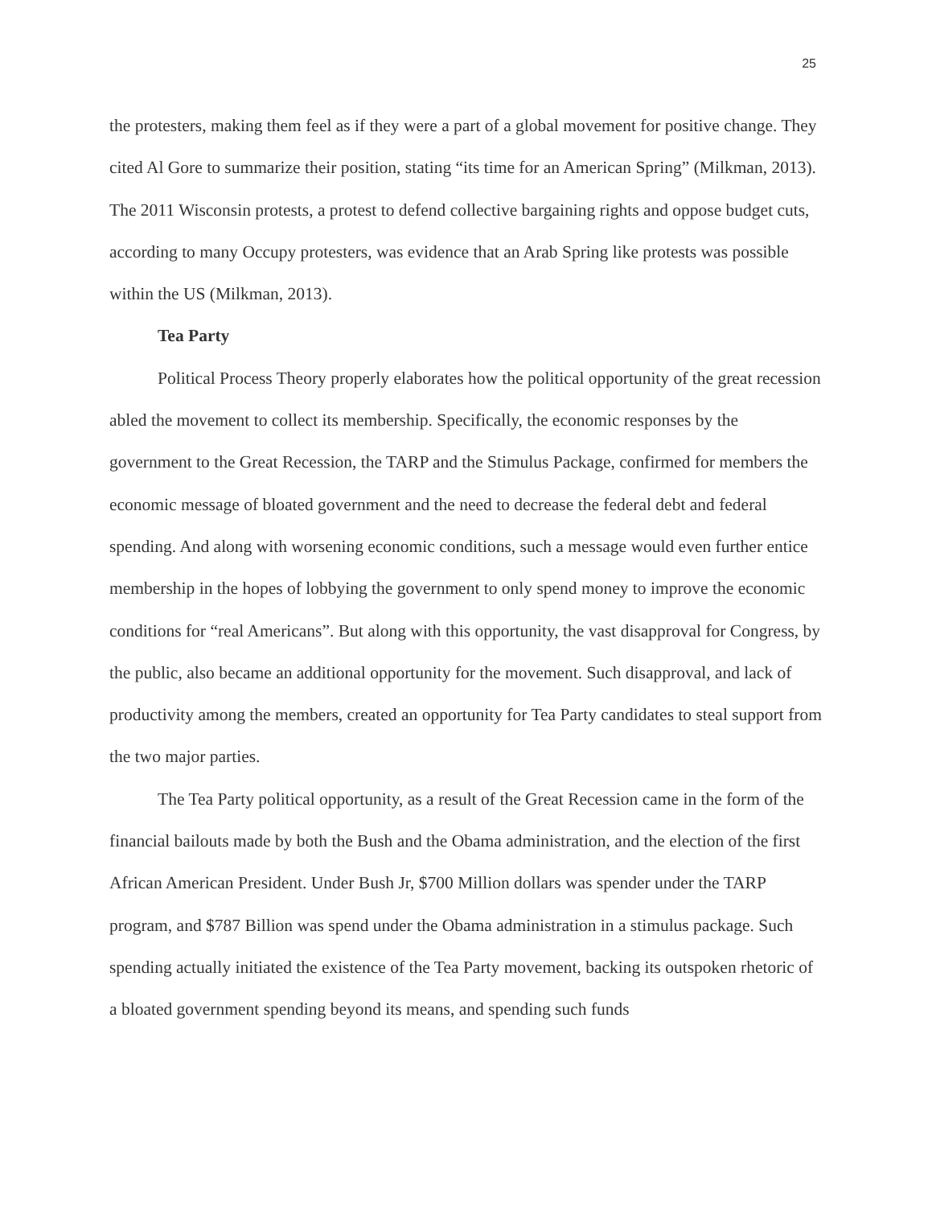25
the protesters, making them feel as if they were a part of a global movement for positive change. They cited Al Gore to summarize their position, stating “its time for an American Spring” (Milkman, 2013). The 2011 Wisconsin protests, a protest to defend collective bargaining rights and oppose budget cuts, according to many Occupy protesters, was evidence that an Arab Spring like protests was possible within the US (Milkman, 2013).
Tea Party
Political Process Theory properly elaborates how the political opportunity of the great recession abled the movement to collect its membership. Specifically, the economic responses by the government to the Great Recession, the TARP and the Stimulus Package, confirmed for members the economic message of bloated government and the need to decrease the federal debt and federal spending. And along with worsening economic conditions, such a message would even further entice membership in the hopes of lobbying the government to only spend money to improve the economic conditions for “real Americans”. But along with this opportunity, the vast disapproval for Congress, by the public, also became an additional opportunity for the movement. Such disapproval, and lack of productivity among the members, created an opportunity for Tea Party candidates to steal support from the two major parties.
The Tea Party political opportunity, as a result of the Great Recession came in the form of the financial bailouts made by both the Bush and the Obama administration, and the election of the first African American President. Under Bush Jr, $700 Million dollars was spender under the TARP program, and $787 Billion was spend under the Obama administration in a stimulus package. Such spending actually initiated the existence of the Tea Party movement, backing its outspoken rhetoric of a bloated government spending beyond its means, and spending such funds